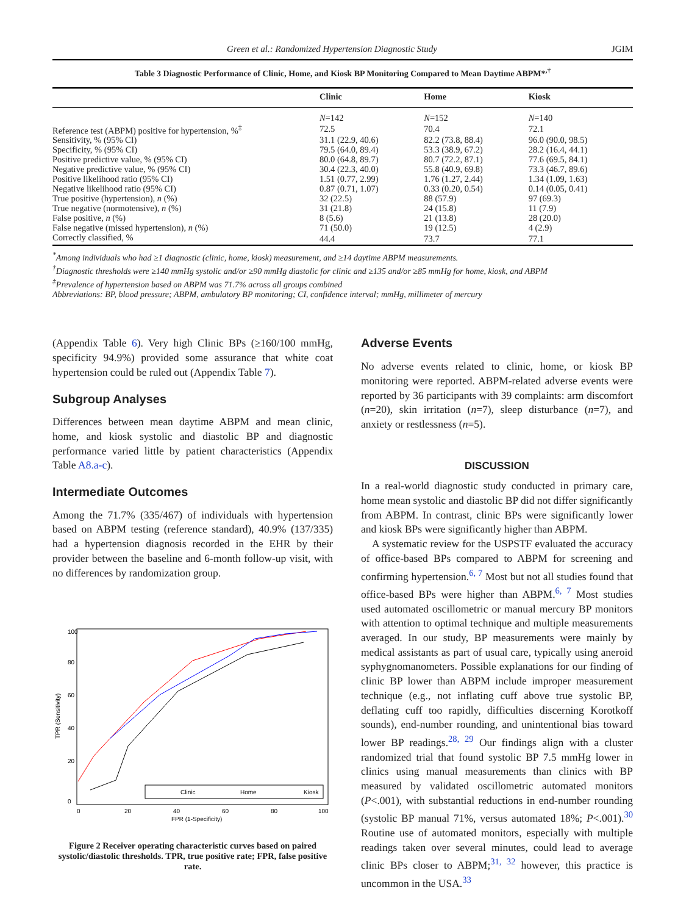Green et al.: Randomized Hypertension Diagnostic Study JGIM
Table 3 Diagnostic Performance of Clinic, Home, and Kiosk BP Monitoring Compared to Mean Daytime ABPM*<sup>,†</sup>
| | Clinic | Home | Kiosk |
| --- | --- | --- | --- |
| | N =142 | N =152 | N =140 |
| Reference test (ABPM) positive for hypertension, %<sup>‡</sup> | 72.5 | 70.4 | 72.1 |
| Sensitivity, % (95% CI) | 31.1 (22.9, 40.6) | 82.2 (73.8, 88.4) | 96.0 (90.0, 98.5) |
| Specificity, % (95% CI) | 79.5 (64.0, 89.4) | 53.3 (38.9, 67.2) | 28.2 (16.4, 44.1) |
| Positive predictive value, % (95% CI) | 80.0 (64.8, 89.7) | 80.7 (72.2, 87.1) | 77.6 (69.5, 84.1) |
| Negative predictive value, % (95% CI) | 30.4 (22.3, 40.0) | 55.8 (40.9, 69.8) | 73.3 (46.7, 89.6) |
| Positive likelihood ratio (95% CI) | 1.51 (0.77, 2.99) | 1.76 (1.27, 2.44) | 1.34 (1.09, 1.63) |
| Negative likelihood ratio (95% CI) | 0.87 (0.71, 1.07) | 0.33 (0.20, 0.54) | 0.14 (0.05, 0.41) |
| True positive (hypertension), n (%) | 32 (22.5) | 88 (57.9) | 97 (69.3) |
| True negative (normotensive), n (%) | 31 (21.8) | 24 (15.8) | 11 (7.9) |
| False positive, n (%) | 8 (5.6) | 21 (13.8) | 28 (20.0) |
| False negative (missed hypertension), n (%) | 71 (50.0) | 19 (12.5) | 4 (2.9) |
| Correctly classified, % | 44.4 | 73.7 | 77.1 |
<sup>*</sup> Among individuals who had ≥1 diagnostic (clinic, home, kiosk) measurement, and ≥14 daytime ABPM measurements.
<sup>†</sup> Diagnostic thresholds were ≥140 mmHg systolic and/or ≥90 mmHg diastolic for clinic and ≥135 and/or ≥85 mmHg for home, kiosk, and ABPM
<sup>‡</sup> Prevalence of hypertension based on ABPM was 71.7% across all groups combined
Abbreviations: BP, blood pressure; ABPM, ambulatory BP monitoring; CI, confidence interval; mmHg, millimeter of mercury
(Appendix Table 6). Very high Clinic BPs (≥160/100 mmHg, specificity 94.9%) provided some assurance that white coat hypertension could be ruled out (Appendix Table 7).
Subgroup Analyses
Differences between mean daytime ABPM and mean clinic, home, and kiosk systolic and diastolic BP and diagnostic performance varied little by patient characteristics (Appendix Table A8.a-c).
Intermediate Outcomes
Among the 71.7% (335/467) of individuals with hypertension based on ABPM testing (reference standard), 40.9% (137/335) had a hypertension diagnosis recorded in the EHR by their provider between the baseline and 6-month follow-up visit, with no differences by randomization group.
0
20
40
60
80
100
FPR (1-Specificity)
TPR (Sensitivity)
0
20
40
60
80
100
Clinic
Home
Kiosk
Figure 2 Receiver operating characteristic curves based on paired systolic/diastolic thresholds. TPR, true positive rate; FPR, false positive rate.
Adverse Events
No adverse events related to clinic, home, or kiosk BP monitoring were reported. ABPM-related adverse events were reported by 36 participants with 39 complaints: arm discomfort (n=20), skin irritation (n=7), sleep disturbance (n=7), and anxiety or restlessness (n=5).
DISCUSSION
In a real-world diagnostic study conducted in primary care, home mean systolic and diastolic BP did not differ significantly from ABPM. In contrast, clinic BPs were significantly lower and kiosk BPs were significantly higher than ABPM.
A systematic review for the USPSTF evaluated the accuracy of office-based BPs compared to ABPM for screening and confirming hypertension.<sup>6, 7</sup> Most but not all studies found that office-based BPs were higher than ABPM.<sup>6, 7</sup> Most studies used automated oscillometric or manual mercury BP monitors with attention to optimal technique and multiple measurements averaged. In our study, BP measurements were mainly by medical assistants as part of usual care, typically using aneroid syphygnomanometers. Possible explanations for our finding of clinic BP lower than ABPM include improper measurement technique (e.g., not inflating cuff above true systolic BP, deflating cuff too rapidly, difficulties discerning Korotkoff sounds), end-number rounding, and unintentional bias toward lower BP readings.<sup>28, 29</sup> Our findings align with a cluster randomized trial that found systolic BP 7.5 mmHg lower in clinics using manual measurements than clinics with BP measured by validated oscillometric automated monitors (P<.001), with substantial reductions in end-number rounding (systolic BP manual 71%, versus automated 18%; P<.001).<sup>30</sup> Routine use of automated monitors, especially with multiple readings taken over several minutes, could lead to average clinic BPs closer to ABPM;<sup>31, 32</sup> however, this practice is uncommon in the USA.<sup>33</sup>